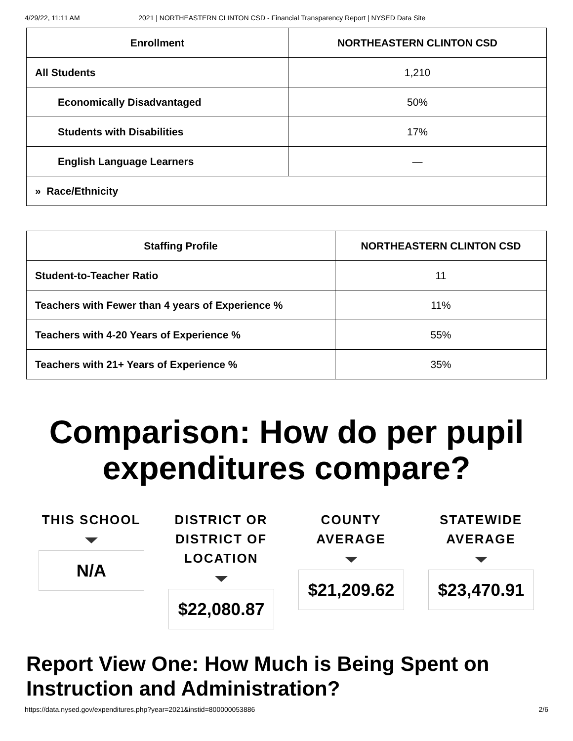4/29/22, 11:11 AM 2021 | NORTHEASTERN CLINTON CSD - Financial Transparency Report | NYSED Data Site
| Enrollment | NORTHEASTERN CLINTON CSD |
| --- | --- |
| All Students | 1,210 |
| Economically Disadvantaged | 50% |
| Students with Disabilities | 17% |
| English Language Learners | — |
| » Race/Ethnicity | |
| Staffing Profile | NORTHEASTERN CLINTON CSD |
| --- | --- |
| Student-to-Teacher Ratio | 11 |
| Teachers with Fewer than 4 years of Experience % | 11% |
| Teachers with 4-20 Years of Experience % | 55% |
| Teachers with 21+ Years of Experience % | 35% |
Comparison: How do per pupil expenditures compare?
THIS SCHOOL
N/A
DISTRICT OR
DISTRICT OF
LOCATION
$22,080.87
COUNTY
AVERAGE
$21,209.62
STATEWIDE
AVERAGE
$23,470.91
Report View One: How Much is Being Spent on Instruction and Administration?
https://data.nysed.gov/expenditures.php?year=2021&instid=800000053886 2/6